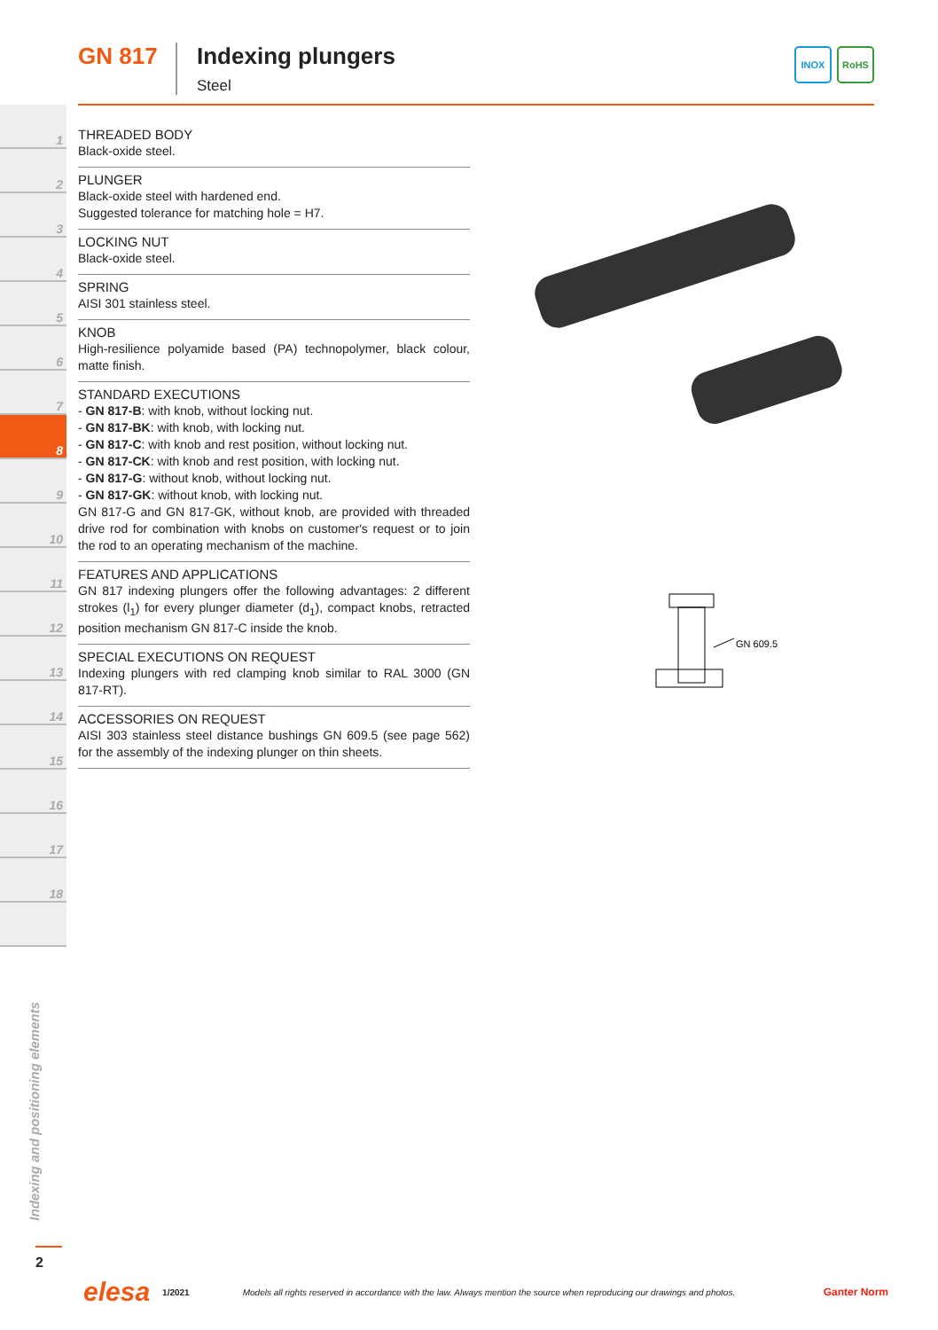GN 817 Indexing plungers
Steel
INOX RoHS
1
2
3
4
5
6
7
8
9
10
11
12
13
14
15
16
17
18
THREADED BODY
Black-oxide steel.
PLUNGER
Black-oxide steel with hardened end.
Suggested tolerance for matching hole = H7.
LOCKING NUT
Black-oxide steel.
SPRING
AISI 301 stainless steel.
KNOB
High-resilience polyamide based (PA) technopolymer, black colour, matte finish.
STANDARD EXECUTIONS
- GN 817-B: with knob, without locking nut.
- GN 817-BK: with knob, with locking nut.
- GN 817-C: with knob and rest position, without locking nut.
- GN 817-CK: with knob and rest position, with locking nut.
- GN 817-G: without knob, without locking nut.
- GN 817-GK: without knob, with locking nut.
GN 817-G and GN 817-GK, without knob, are provided with threaded drive rod for combination with knobs on customer's request or to join the rod to an operating mechanism of the machine.
FEATURES AND APPLICATIONS
GN 817 indexing plungers offer the following advantages: 2 different strokes (l<sub>1</sub>) for every plunger diameter (d<sub>1</sub>), compact knobs, retracted position mechanism GN 817-C inside the knob.
SPECIAL EXECUTIONS ON REQUEST
Indexing plungers with red clamping knob similar to RAL 3000 (GN 817-RT).
ACCESSORIES ON REQUEST
AISI 303 stainless steel distance bushings GN 609.5 (see page 562) for the assembly of the indexing plunger on thin sheets.
GN 609.5
Indexing and positioning elements
2
elesa 1/2021 Models all rights reserved in accordance with the law. Always mention the source when reproducing our drawings and photos. Ganter Norm